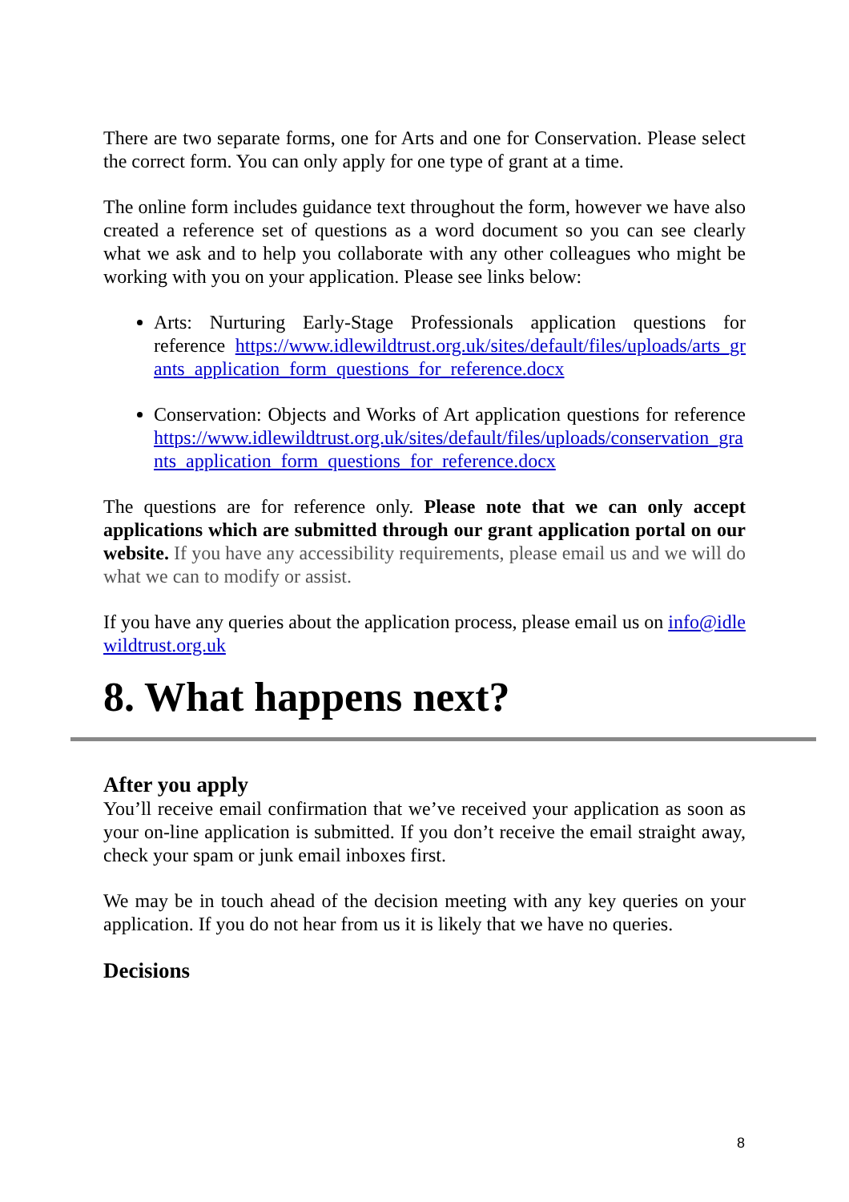There are two separate forms, one for Arts and one for Conservation. Please select the correct form. You can only apply for one type of grant at a time.
The online form includes guidance text throughout the form, however we have also created a reference set of questions as a word document so you can see clearly what we ask and to help you collaborate with any other colleagues who might be working with you on your application. Please see links below:
Arts: Nurturing Early-Stage Professionals application questions for reference https://www.idlewildtrust.org.uk/sites/default/files/uploads/arts_grants_application_form_questions_for_reference.docx
Conservation: Objects and Works of Art application questions for reference https://www.idlewildtrust.org.uk/sites/default/files/uploads/conservation_grants_application_form_questions_for_reference.docx
The questions are for reference only. Please note that we can only accept applications which are submitted through our grant application portal on our website. If you have any accessibility requirements, please email us and we will do what we can to modify or assist.
If you have any queries about the application process, please email us on info@idlewildtrust.org.uk
8. What happens next?
After you apply
You’ll receive email confirmation that we’ve received your application as soon as your on-line application is submitted. If you don’t receive the email straight away, check your spam or junk email inboxes first.
We may be in touch ahead of the decision meeting with any key queries on your application. If you do not hear from us it is likely that we have no queries.
Decisions
8